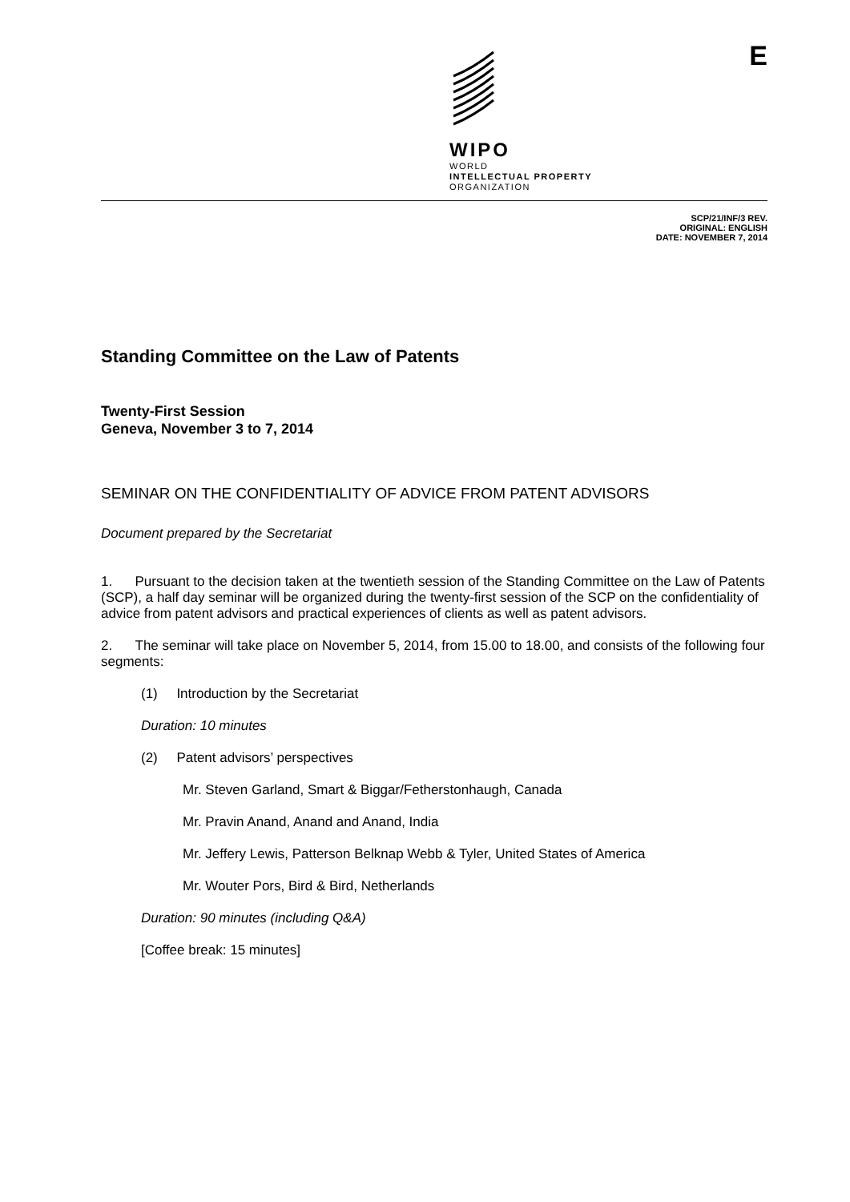WIPO
WORLD
INTELLECTUAL PROPERTY
ORGANIZATION
E
SCP/21/INF/3 REV.
ORIGINAL: ENGLISH
DATE: NOVEMBER 7, 2014
Standing Committee on the Law of Patents
Twenty-First Session
Geneva, November 3 to 7, 2014
SEMINAR ON THE CONFIDENTIALITY OF ADVICE FROM PATENT ADVISORS
Document prepared by the Secretariat
1. Pursuant to the decision taken at the twentieth session of the Standing Committee on the Law of Patents (SCP), a half day seminar will be organized during the twenty-first session of the SCP on the confidentiality of advice from patent advisors and practical experiences of clients as well as patent advisors.
2. The seminar will take place on November 5, 2014, from 15.00 to 18.00, and consists of the following four segments:
(1) Introduction by the Secretariat
Duration: 10 minutes
(2) Patent advisors’ perspectives
Mr. Steven Garland, Smart & Biggar/Fetherstonhaugh, Canada
Mr. Pravin Anand, Anand and Anand, India
Mr. Jeffery Lewis, Patterson Belknap Webb & Tyler, United States of America
Mr. Wouter Pors, Bird & Bird, Netherlands
Duration: 90 minutes (including Q&A)
[Coffee break: 15 minutes]